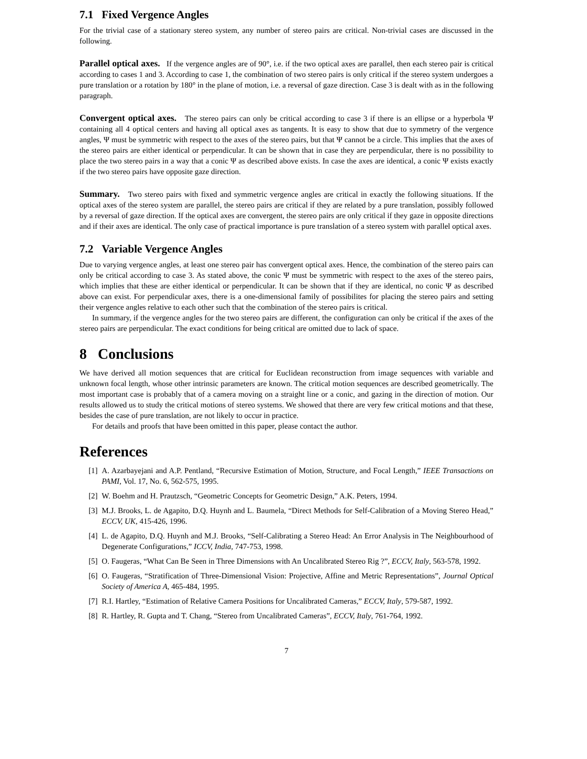7.1 Fixed Vergence Angles
For the trivial case of a stationary stereo system, any number of stereo pairs are critical. Non-trivial cases are discussed in the following.
Parallel optical axes. If the vergence angles are of 90°, i.e. if the two optical axes are parallel, then each stereo pair is critical according to cases 1 and 3. According to case 1, the combination of two stereo pairs is only critical if the stereo system undergoes a pure translation or a rotation by 180° in the plane of motion, i.e. a reversal of gaze direction. Case 3 is dealt with as in the following paragraph.
Convergent optical axes. The stereo pairs can only be critical according to case 3 if there is an ellipse or a hyperbola Ψ containing all 4 optical centers and having all optical axes as tangents. It is easy to show that due to symmetry of the vergence angles, Ψ must be symmetric with respect to the axes of the stereo pairs, but that Ψ cannot be a circle. This implies that the axes of the stereo pairs are either identical or perpendicular. It can be shown that in case they are perpendicular, there is no possibility to place the two stereo pairs in a way that a conic Ψ as described above exists. In case the axes are identical, a conic Ψ exists exactly if the two stereo pairs have opposite gaze direction.
Summary. Two stereo pairs with fixed and symmetric vergence angles are critical in exactly the following situations. If the optical axes of the stereo system are parallel, the stereo pairs are critical if they are related by a pure translation, possibly followed by a reversal of gaze direction. If the optical axes are convergent, the stereo pairs are only critical if they gaze in opposite directions and if their axes are identical. The only case of practical importance is pure translation of a stereo system with parallel optical axes.
7.2 Variable Vergence Angles
Due to varying vergence angles, at least one stereo pair has convergent optical axes. Hence, the combination of the stereo pairs can only be critical according to case 3. As stated above, the conic Ψ must be symmetric with respect to the axes of the stereo pairs, which implies that these are either identical or perpendicular. It can be shown that if they are identical, no conic Ψ as described above can exist. For perpendicular axes, there is a one-dimensional family of possibilites for placing the stereo pairs and setting their vergence angles relative to each other such that the combination of the stereo pairs is critical.
In summary, if the vergence angles for the two stereo pairs are different, the configuration can only be critical if the axes of the stereo pairs are perpendicular. The exact conditions for being critical are omitted due to lack of space.
8 Conclusions
We have derived all motion sequences that are critical for Euclidean reconstruction from image sequences with variable and unknown focal length, whose other intrinsic parameters are known. The critical motion sequences are described geometrically. The most important case is probably that of a camera moving on a straight line or a conic, and gazing in the direction of motion. Our results allowed us to study the critical motions of stereo systems. We showed that there are very few critical motions and that these, besides the case of pure translation, are not likely to occur in practice.
For details and proofs that have been omitted in this paper, please contact the author.
References
[1] A. Azarbayejani and A.P. Pentland, “Recursive Estimation of Motion, Structure, and Focal Length,” IEEE Transactions on PAMI, Vol. 17, No. 6, 562-575, 1995.
[2] W. Boehm and H. Prautzsch, “Geometric Concepts for Geometric Design,” A.K. Peters, 1994.
[3] M.J. Brooks, L. de Agapito, D.Q. Huynh and L. Baumela, “Direct Methods for Self-Calibration of a Moving Stereo Head,” ECCV, UK, 415-426, 1996.
[4] L. de Agapito, D.Q. Huynh and M.J. Brooks, “Self-Calibrating a Stereo Head: An Error Analysis in The Neighbourhood of Degenerate Configurations,” ICCV, India, 747-753, 1998.
[5] O. Faugeras, “What Can Be Seen in Three Dimensions with An Uncalibrated Stereo Rig ?”, ECCV, Italy, 563-578, 1992.
[6] O. Faugeras, “Stratification of Three-Dimensional Vision: Projective, Affine and Metric Representations”, Journal Optical Society of America A, 465-484, 1995.
[7] R.I. Hartley, “Estimation of Relative Camera Positions for Uncalibrated Cameras,” ECCV, Italy, 579-587, 1992.
[8] R. Hartley, R. Gupta and T. Chang, “Stereo from Uncalibrated Cameras”, ECCV, Italy, 761-764, 1992.
7